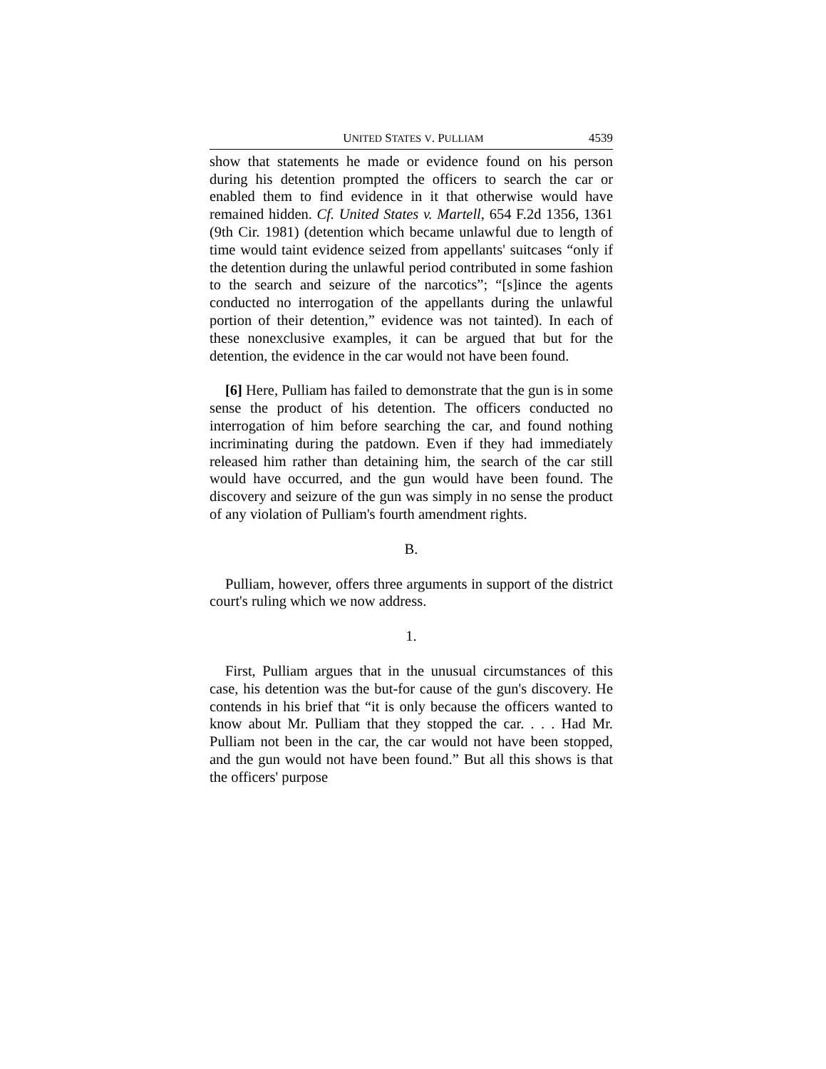UNITED STATES V. PULLIAM 4539
show that statements he made or evidence found on his person during his detention prompted the officers to search the car or enabled them to find evidence in it that otherwise would have remained hidden. Cf. United States v. Martell, 654 F.2d 1356, 1361 (9th Cir. 1981) (detention which became unlawful due to length of time would taint evidence seized from appellants' suitcases “only if the detention during the unlawful period contributed in some fashion to the search and seizure of the narcotics”; “[s]ince the agents conducted no interrogation of the appellants during the unlawful portion of their detention,” evidence was not tainted). In each of these nonexclusive examples, it can be argued that but for the detention, the evidence in the car would not have been found.
[6] Here, Pulliam has failed to demonstrate that the gun is in some sense the product of his detention. The officers conducted no interrogation of him before searching the car, and found nothing incriminating during the patdown. Even if they had immediately released him rather than detaining him, the search of the car still would have occurred, and the gun would have been found. The discovery and seizure of the gun was simply in no sense the product of any violation of Pulliam's fourth amendment rights.
B.
Pulliam, however, offers three arguments in support of the district court's ruling which we now address.
1.
First, Pulliam argues that in the unusual circumstances of this case, his detention was the but-for cause of the gun's discovery. He contends in his brief that “it is only because the officers wanted to know about Mr. Pulliam that they stopped the car. . . . Had Mr. Pulliam not been in the car, the car would not have been stopped, and the gun would not have been found.” But all this shows is that the officers' purpose